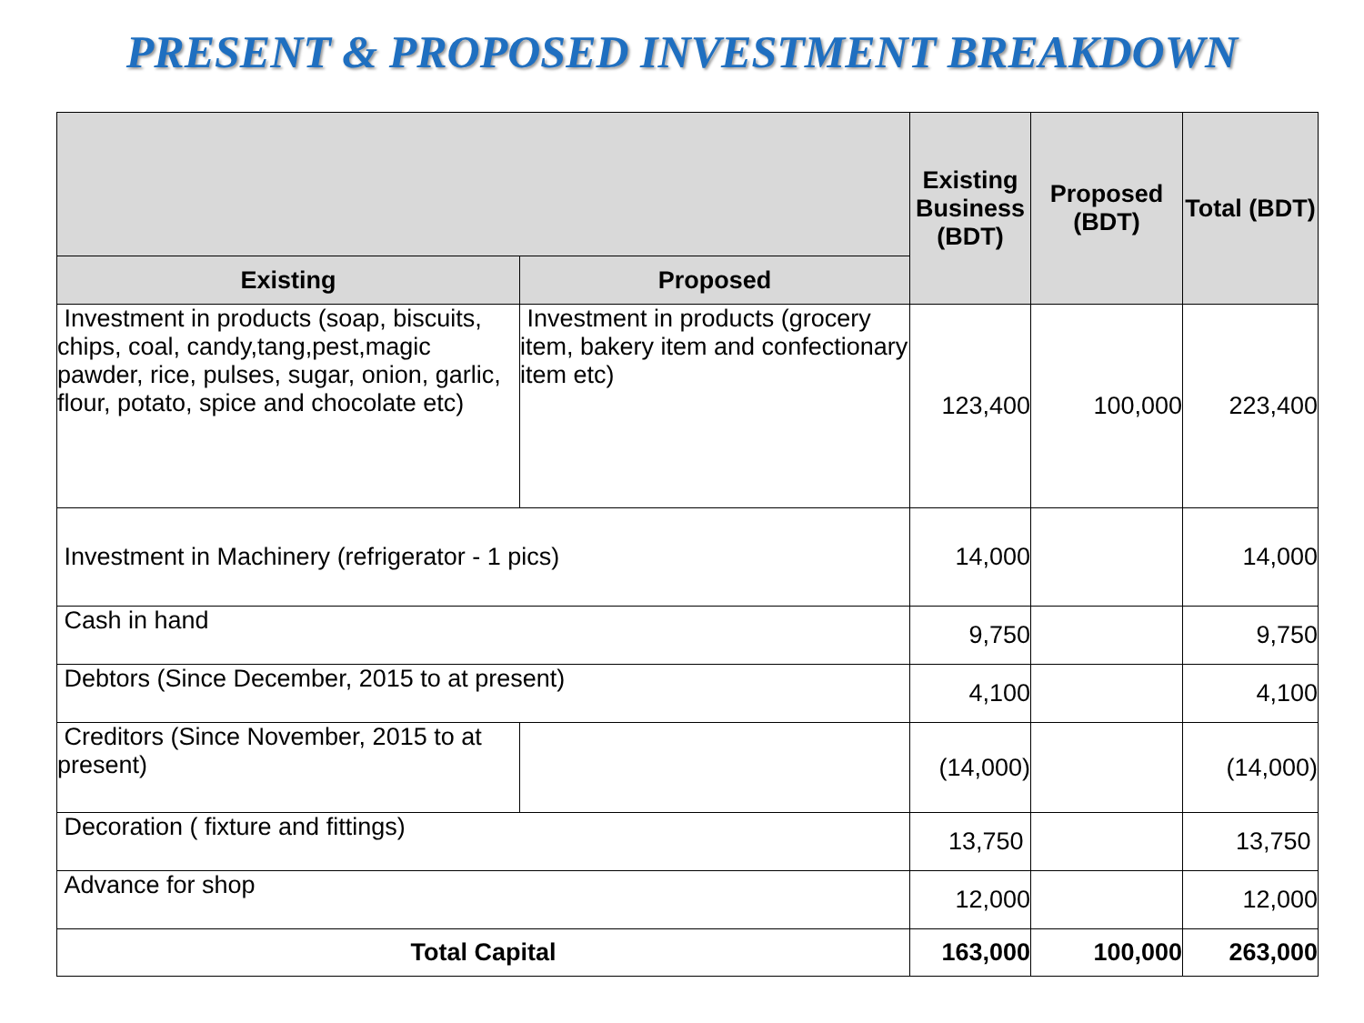PRESENT & PROPOSED INVESTMENT BREAKDOWN
| | | Existing Business (BDT) | Proposed (BDT) | Total (BDT) |
| --- | --- | --- | --- | --- |
| Existing | Proposed | | | |
| Investment in products (soap, biscuits, chips, coal, candy,tang,pest,magic pawder, rice, pulses, sugar, onion, garlic, flour, potato, spice and chocolate etc) | Investment in products (grocery item, bakery item and confectionary item etc) | 123,400 | 100,000 | 223,400 |
| Investment in Machinery (refrigerator - 1 pics) | | 14,000 | | 14,000 |
| Cash in hand | | 9,750 | | 9,750 |
| Debtors (Since December, 2015 to at present) | | 4,100 | | 4,100 |
| Creditors (Since November, 2015 to at present) | | (14,000) | | (14,000) |
| Decoration ( fixture and fittings) | | 13,750 | | 13,750 |
| Advance for shop | | 12,000 | | 12,000 |
| Total Capital | | 163,000 | 100,000 | 263,000 |